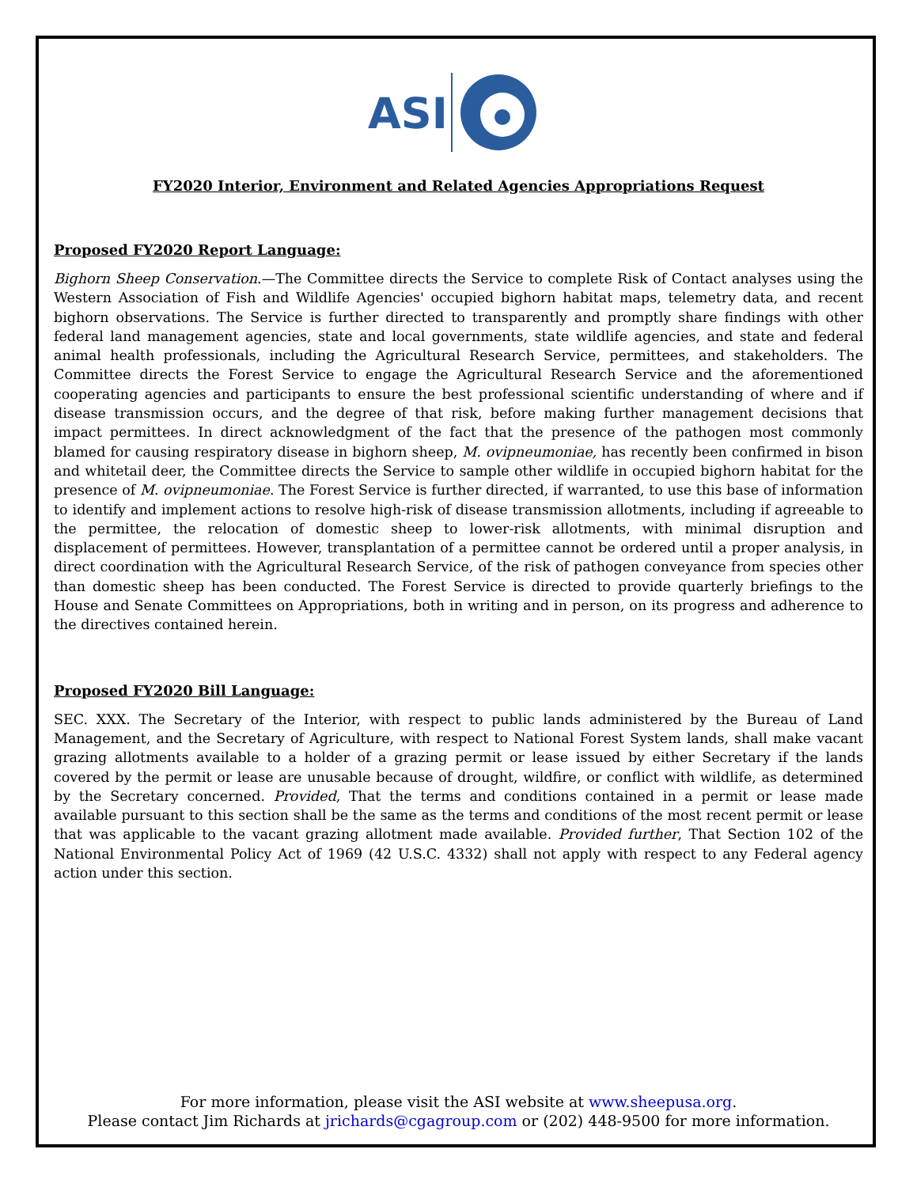ASI
FY2020 Interior, Environment and Related Agencies Appropriations Request
Proposed FY2020 Report Language:
Bighorn Sheep Conservation.—The Committee directs the Service to complete Risk of Contact analyses using the Western Association of Fish and Wildlife Agencies' occupied bighorn habitat maps, telemetry data, and recent bighorn observations. The Service is further directed to transparently and promptly share findings with other federal land management agencies, state and local governments, state wildlife agencies, and state and federal animal health professionals, including the Agricultural Research Service, permittees, and stakeholders. The Committee directs the Forest Service to engage the Agricultural Research Service and the aforementioned cooperating agencies and participants to ensure the best professional scientific understanding of where and if disease transmission occurs, and the degree of that risk, before making further management decisions that impact permittees. In direct acknowledgment of the fact that the presence of the pathogen most commonly blamed for causing respiratory disease in bighorn sheep, M. ovipneumoniae, has recently been confirmed in bison and whitetail deer, the Committee directs the Service to sample other wildlife in occupied bighorn habitat for the presence of M. ovipneumoniae. The Forest Service is further directed, if warranted, to use this base of information to identify and implement actions to resolve high-risk of disease transmission allotments, including if agreeable to the permittee, the relocation of domestic sheep to lower-risk allotments, with minimal disruption and displacement of permittees. However, transplantation of a permittee cannot be ordered until a proper analysis, in direct coordination with the Agricultural Research Service, of the risk of pathogen conveyance from species other than domestic sheep has been conducted. The Forest Service is directed to provide quarterly briefings to the House and Senate Committees on Appropriations, both in writing and in person, on its progress and adherence to the directives contained herein.
Proposed FY2020 Bill Language:
SEC. XXX. The Secretary of the Interior, with respect to public lands administered by the Bureau of Land Management, and the Secretary of Agriculture, with respect to National Forest System lands, shall make vacant grazing allotments available to a holder of a grazing permit or lease issued by either Secretary if the lands covered by the permit or lease are unusable because of drought, wildfire, or conflict with wildlife, as determined by the Secretary concerned. Provided, That the terms and conditions contained in a permit or lease made available pursuant to this section shall be the same as the terms and conditions of the most recent permit or lease that was applicable to the vacant grazing allotment made available. Provided further, That Section 102 of the National Environmental Policy Act of 1969 (42 U.S.C. 4332) shall not apply with respect to any Federal agency action under this section.
For more information, please visit the ASI website at www.sheepusa.org.
Please contact Jim Richards at jrichards@cgagroup.com or (202) 448-9500 for more information.